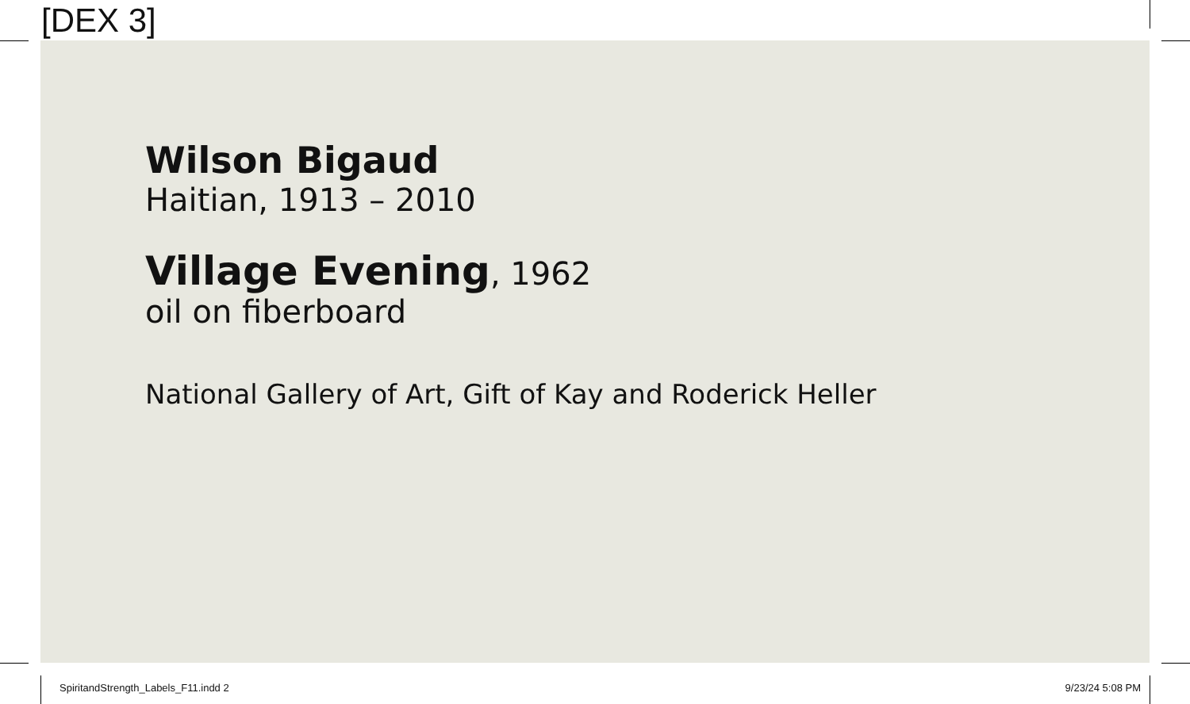Wilson Bigaud
Haitian, 1913 – 2010
Village Evening, 1962
oil on fiberboard
National Gallery of Art, Gift of Kay and Roderick Heller
[DEX 3]
SpiritandStrength_Labels_F11.indd 2
9/23/24 5:08 PM